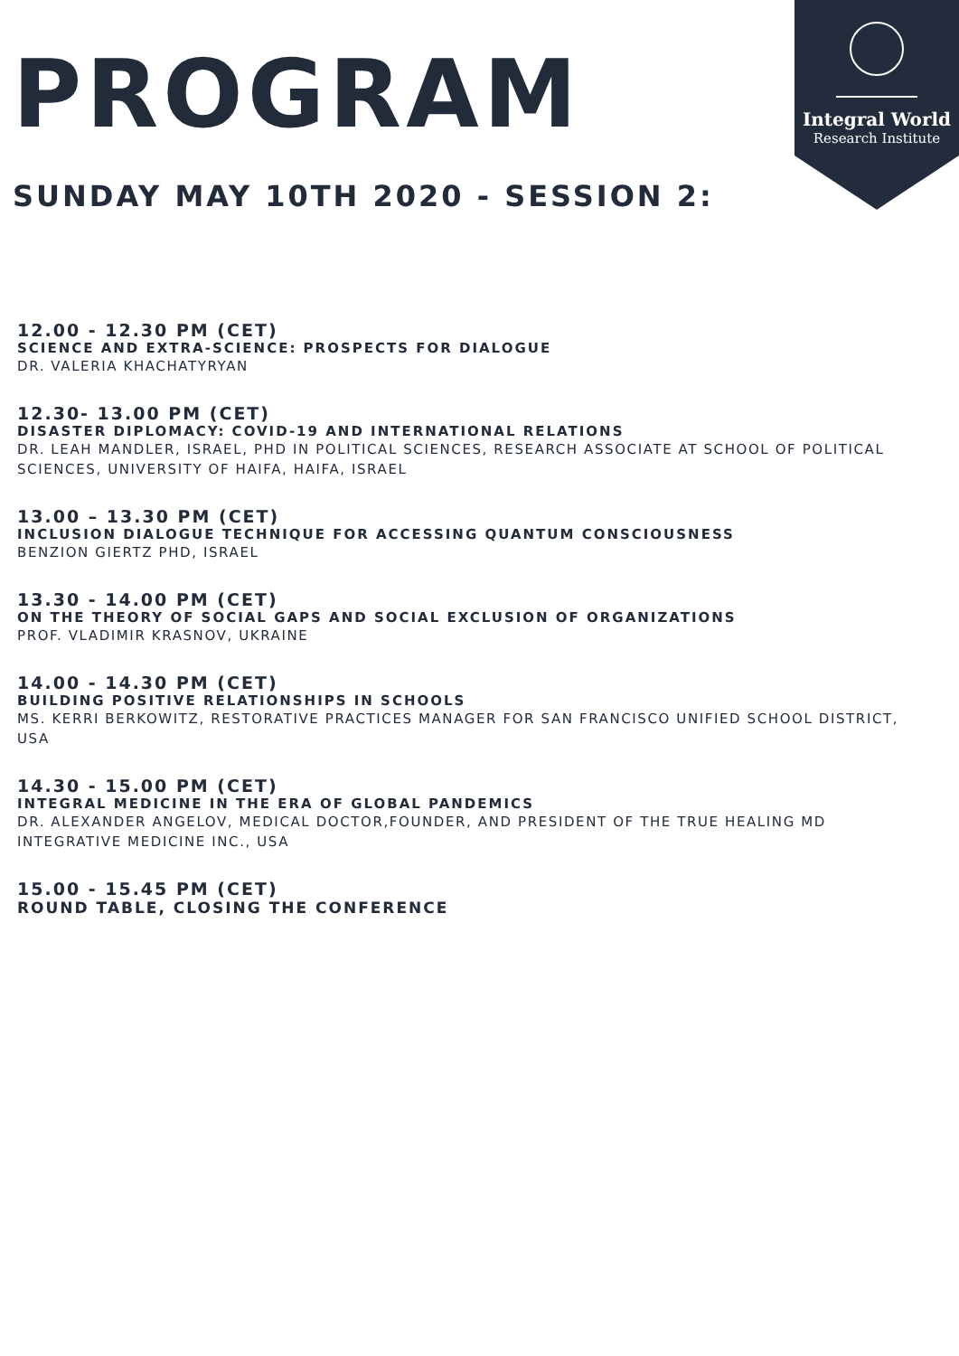Integral World
Research Institute
PROGRAM
SUNDAY MAY 10TH 2020 - SESSION 2:
12.00 - 12.30 PM (CET)
SCIENCE AND EXTRA-SCIENCE: PROSPECTS FOR DIALOGUE
DR. VALERIA KHACHATYRYAN
12.30- 13.00 PM (CET)
DISASTER DIPLOMACY: COVID-19 AND INTERNATIONAL RELATIONS
DR. LEAH MANDLER, ISRAEL, PHD IN POLITICAL SCIENCES, RESEARCH ASSOCIATE AT SCHOOL OF POLITICAL SCIENCES, UNIVERSITY OF HAIFA, HAIFA, ISRAEL
13.00 – 13.30 PM (CET)
INCLUSION DIALOGUE TECHNIQUE FOR ACCESSING QUANTUM CONSCIOUSNESS
BENZION GIERTZ PHD, ISRAEL
13.30 - 14.00 PM (CET)
ON THE THEORY OF SOCIAL GAPS AND SOCIAL EXCLUSION OF ORGANIZATIONS
PROF. VLADIMIR KRASNOV, UKRAINE
14.00 - 14.30 PM (CET)
BUILDING POSITIVE RELATIONSHIPS IN SCHOOLS
MS. KERRI BERKOWITZ, RESTORATIVE PRACTICES MANAGER FOR SAN FRANCISCO UNIFIED SCHOOL DISTRICT,
USA
14.30 - 15.00 PM (CET)
INTEGRAL MEDICINE IN THE ERA OF GLOBAL PANDEMICS
DR. ALEXANDER ANGELOV, MEDICAL DOCTOR,FOUNDER, AND PRESIDENT OF THE TRUE HEALING MD INTEGRATIVE MEDICINE INC., USA
15.00 - 15.45 PM (CET)
ROUND TABLE, CLOSING THE CONFERENCE